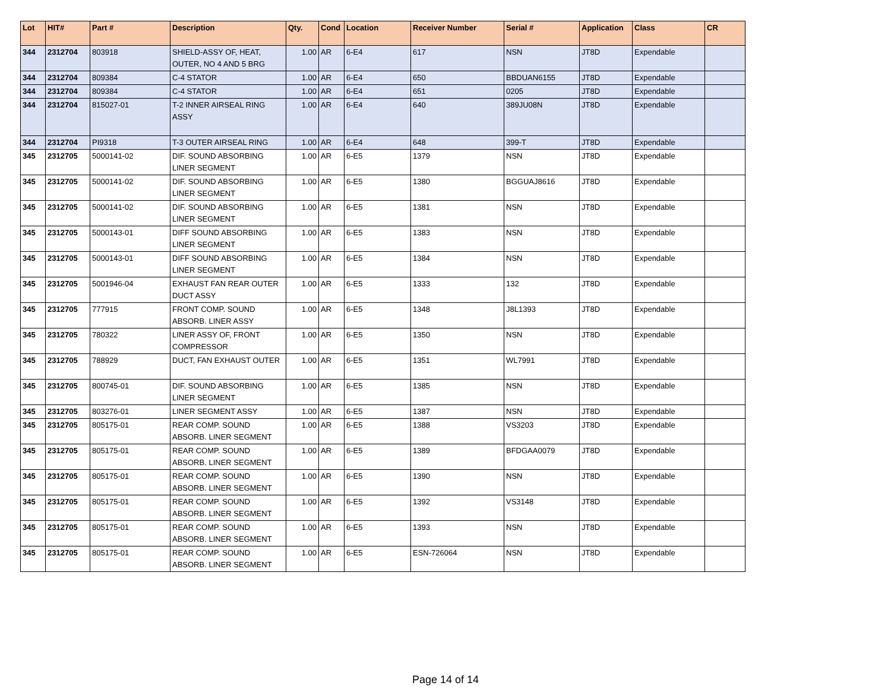| Lot | HIT# | Part # | Description | Qty. | Cond | Location | Receiver Number | Serial # | Application | Class | CR |
| --- | --- | --- | --- | --- | --- | --- | --- | --- | --- | --- | --- |
| 344 | 2312704 | 803918 | SHIELD-ASSY OF, HEAT, OUTER, NO 4 AND 5 BRG | 1.00 | AR | 6-E4 | 617 | NSN | JT8D | Expendable | |
| 344 | 2312704 | 809384 | C-4 STATOR | 1.00 | AR | 6-E4 | 650 | BBDUAN6155 | JT8D | Expendable | |
| 344 | 2312704 | 809384 | C-4 STATOR | 1.00 | AR | 6-E4 | 651 | 0205 | JT8D | Expendable | |
| 344 | 2312704 | 815027-01 | T-2 INNER AIRSEAL RING ASSY | 1.00 | AR | 6-E4 | 640 | 389JU08N | JT8D | Expendable | |
| 344 | 2312704 | PI9318 | T-3 OUTER AIRSEAL RING | 1.00 | AR | 6-E4 | 648 | 399-T | JT8D | Expendable | |
| 345 | 2312705 | 5000141-02 | DIF. SOUND ABSORBING LINER SEGMENT | 1.00 | AR | 6-E5 | 1379 | NSN | JT8D | Expendable | |
| 345 | 2312705 | 5000141-02 | DIF. SOUND ABSORBING LINER SEGMENT | 1.00 | AR | 6-E5 | 1380 | BGGUAJ8616 | JT8D | Expendable | |
| 345 | 2312705 | 5000141-02 | DIF. SOUND ABSORBING LINER SEGMENT | 1.00 | AR | 6-E5 | 1381 | NSN | JT8D | Expendable | |
| 345 | 2312705 | 5000143-01 | DIFF SOUND ABSORBING LINER SEGMENT | 1.00 | AR | 6-E5 | 1383 | NSN | JT8D | Expendable | |
| 345 | 2312705 | 5000143-01 | DIFF SOUND ABSORBING LINER SEGMENT | 1.00 | AR | 6-E5 | 1384 | NSN | JT8D | Expendable | |
| 345 | 2312705 | 5001946-04 | EXHAUST FAN REAR OUTER DUCT ASSY | 1.00 | AR | 6-E5 | 1333 | 132 | JT8D | Expendable | |
| 345 | 2312705 | 777915 | FRONT COMP. SOUND ABSORB. LINER ASSY | 1.00 | AR | 6-E5 | 1348 | J8L1393 | JT8D | Expendable | |
| 345 | 2312705 | 780322 | LINER ASSY OF, FRONT COMPRESSOR | 1.00 | AR | 6-E5 | 1350 | NSN | JT8D | Expendable | |
| 345 | 2312705 | 788929 | DUCT, FAN EXHAUST OUTER | 1.00 | AR | 6-E5 | 1351 | WL7991 | JT8D | Expendable | |
| 345 | 2312705 | 800745-01 | DIF. SOUND ABSORBING LINER SEGMENT | 1.00 | AR | 6-E5 | 1385 | NSN | JT8D | Expendable | |
| 345 | 2312705 | 803276-01 | LINER SEGMENT ASSY | 1.00 | AR | 6-E5 | 1387 | NSN | JT8D | Expendable | |
| 345 | 2312705 | 805175-01 | REAR COMP. SOUND ABSORB. LINER SEGMENT | 1.00 | AR | 6-E5 | 1388 | VS3203 | JT8D | Expendable | |
| 345 | 2312705 | 805175-01 | REAR COMP. SOUND ABSORB. LINER SEGMENT | 1.00 | AR | 6-E5 | 1389 | BFDGAA0079 | JT8D | Expendable | |
| 345 | 2312705 | 805175-01 | REAR COMP. SOUND ABSORB. LINER SEGMENT | 1.00 | AR | 6-E5 | 1390 | NSN | JT8D | Expendable | |
| 345 | 2312705 | 805175-01 | REAR COMP. SOUND ABSORB. LINER SEGMENT | 1.00 | AR | 6-E5 | 1392 | VS3148 | JT8D | Expendable | |
| 345 | 2312705 | 805175-01 | REAR COMP. SOUND ABSORB. LINER SEGMENT | 1.00 | AR | 6-E5 | 1393 | NSN | JT8D | Expendable | |
| 345 | 2312705 | 805175-01 | REAR COMP. SOUND ABSORB. LINER SEGMENT | 1.00 | AR | 6-E5 | ESN-726064 | NSN | JT8D | Expendable | |
Page 14 of 14